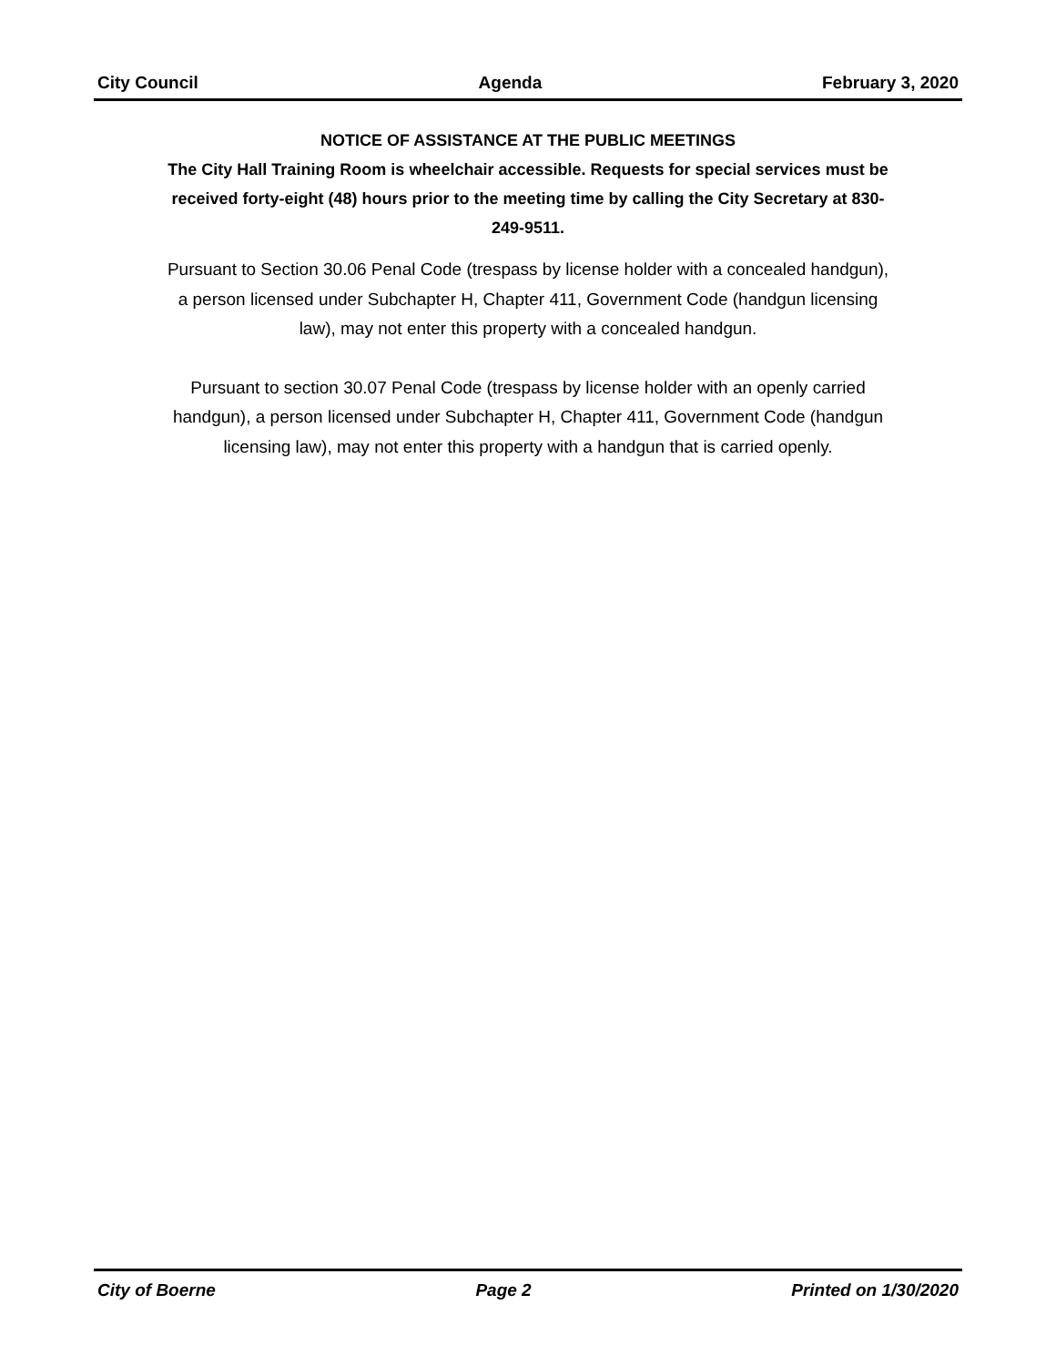City Council Agenda February 3, 2020
NOTICE OF ASSISTANCE AT THE PUBLIC MEETINGS
The City Hall Training Room is wheelchair accessible. Requests for special services must be received forty-eight (48) hours prior to the meeting time by calling the City Secretary at 830-249-9511.
Pursuant to Section 30.06 Penal Code (trespass by license holder with a concealed handgun), a person licensed under Subchapter H, Chapter 411, Government Code (handgun licensing law), may not enter this property with a concealed handgun.
Pursuant to section 30.07 Penal Code (trespass by license holder with an openly carried handgun), a person licensed under Subchapter H, Chapter 411, Government Code (handgun licensing law), may not enter this property with a handgun that is carried openly.
City of Boerne Page 2 Printed on 1/30/2020